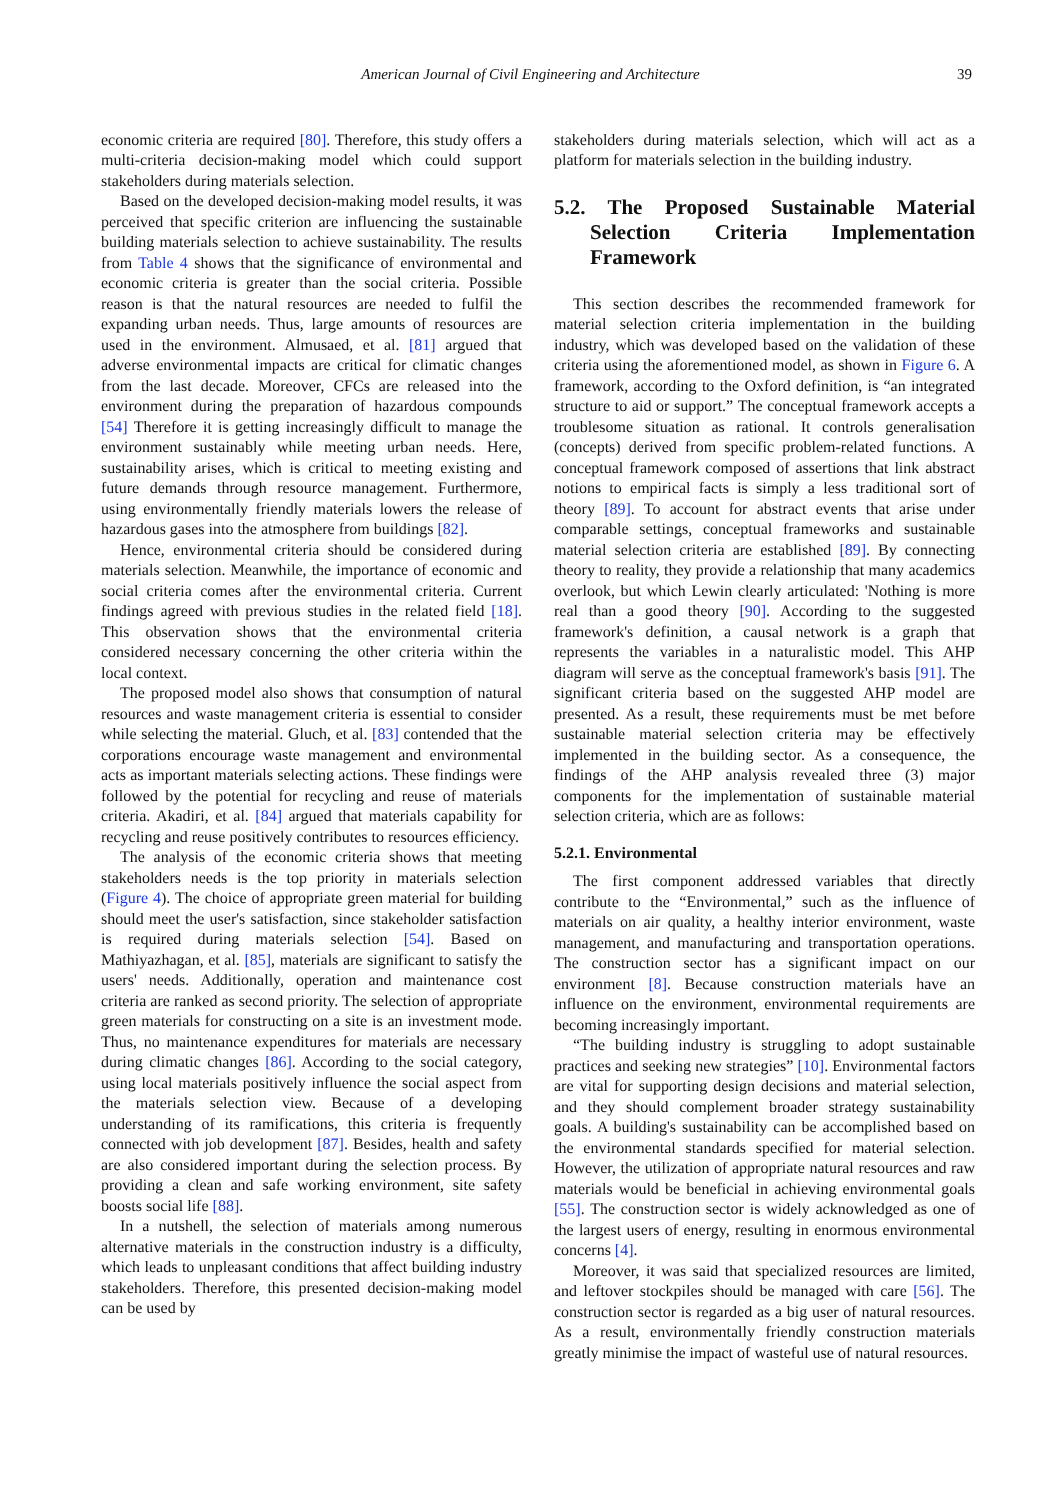American Journal of Civil Engineering and Architecture 39
economic criteria are required [80]. Therefore, this study offers a multi-criteria decision-making model which could support stakeholders during materials selection.
Based on the developed decision-making model results, it was perceived that specific criterion are influencing the sustainable building materials selection to achieve sustainability. The results from Table 4 shows that the significance of environmental and economic criteria is greater than the social criteria. Possible reason is that the natural resources are needed to fulfil the expanding urban needs. Thus, large amounts of resources are used in the environment. Almusaed, et al. [81] argued that adverse environmental impacts are critical for climatic changes from the last decade. Moreover, CFCs are released into the environment during the preparation of hazardous compounds [54] Therefore it is getting increasingly difficult to manage the environment sustainably while meeting urban needs. Here, sustainability arises, which is critical to meeting existing and future demands through resource management. Furthermore, using environmentally friendly materials lowers the release of hazardous gases into the atmosphere from buildings [82].
Hence, environmental criteria should be considered during materials selection. Meanwhile, the importance of economic and social criteria comes after the environmental criteria. Current findings agreed with previous studies in the related field [18]. This observation shows that the environmental criteria considered necessary concerning the other criteria within the local context.
The proposed model also shows that consumption of natural resources and waste management criteria is essential to consider while selecting the material. Gluch, et al. [83] contended that the corporations encourage waste management and environmental acts as important materials selecting actions. These findings were followed by the potential for recycling and reuse of materials criteria. Akadiri, et al. [84] argued that materials capability for recycling and reuse positively contributes to resources efficiency.
The analysis of the economic criteria shows that meeting stakeholders needs is the top priority in materials selection (Figure 4). The choice of appropriate green material for building should meet the user's satisfaction, since stakeholder satisfaction is required during materials selection [54]. Based on Mathiyazhagan, et al. [85], materials are significant to satisfy the users' needs. Additionally, operation and maintenance cost criteria are ranked as second priority. The selection of appropriate green materials for constructing on a site is an investment mode. Thus, no maintenance expenditures for materials are necessary during climatic changes [86]. According to the social category, using local materials positively influence the social aspect from the materials selection view. Because of a developing understanding of its ramifications, this criteria is frequently connected with job development [87]. Besides, health and safety are also considered important during the selection process. By providing a clean and safe working environment, site safety boosts social life [88].
In a nutshell, the selection of materials among numerous alternative materials in the construction industry is a difficulty, which leads to unpleasant conditions that affect building industry stakeholders. Therefore, this presented decision-making model can be used by
stakeholders during materials selection, which will act as a platform for materials selection in the building industry.
5.2. The Proposed Sustainable Material Selection Criteria Implementation Framework
This section describes the recommended framework for material selection criteria implementation in the building industry, which was developed based on the validation of these criteria using the aforementioned model, as shown in Figure 6. A framework, according to the Oxford definition, is “an integrated structure to aid or support.” The conceptual framework accepts a troublesome situation as rational. It controls generalisation (concepts) derived from specific problem-related functions. A conceptual framework composed of assertions that link abstract notions to empirical facts is simply a less traditional sort of theory [89]. To account for abstract events that arise under comparable settings, conceptual frameworks and sustainable material selection criteria are established [89]. By connecting theory to reality, they provide a relationship that many academics overlook, but which Lewin clearly articulated: 'Nothing is more real than a good theory [90]. According to the suggested framework's definition, a causal network is a graph that represents the variables in a naturalistic model. This AHP diagram will serve as the conceptual framework's basis [91]. The significant criteria based on the suggested AHP model are presented. As a result, these requirements must be met before sustainable material selection criteria may be effectively implemented in the building sector. As a consequence, the findings of the AHP analysis revealed three (3) major components for the implementation of sustainable material selection criteria, which are as follows:
5.2.1. Environmental
The first component addressed variables that directly contribute to the “Environmental,” such as the influence of materials on air quality, a healthy interior environment, waste management, and manufacturing and transportation operations. The construction sector has a significant impact on our environment [8]. Because construction materials have an influence on the environment, environmental requirements are becoming increasingly important.
“The building industry is struggling to adopt sustainable practices and seeking new strategies” [10]. Environmental factors are vital for supporting design decisions and material selection, and they should complement broader strategy sustainability goals. A building's sustainability can be accomplished based on the environmental standards specified for material selection. However, the utilization of appropriate natural resources and raw materials would be beneficial in achieving environmental goals [55]. The construction sector is widely acknowledged as one of the largest users of energy, resulting in enormous environmental concerns [4].
Moreover, it was said that specialized resources are limited, and leftover stockpiles should be managed with care [56]. The construction sector is regarded as a big user of natural resources. As a result, environmentally friendly construction materials greatly minimise the impact of wasteful use of natural resources.